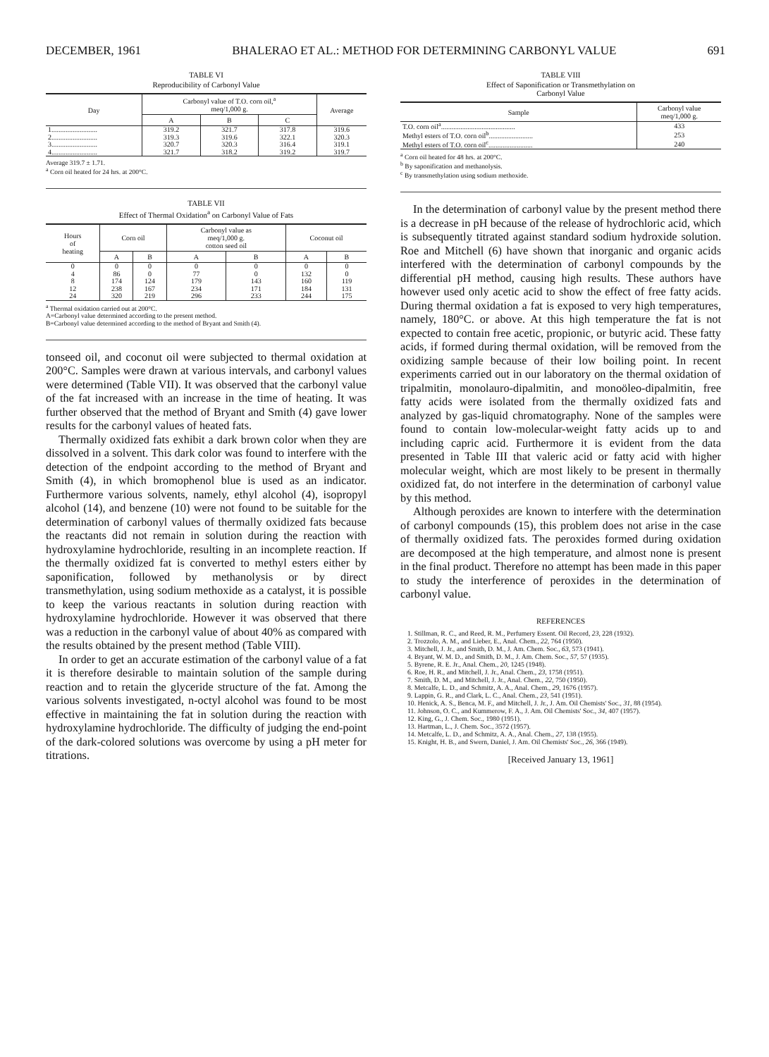DECEMBER, 1961 BHALERAO ET AL.: METHOD FOR DETERMINING CARBONYL VALUE 691
TABLE VI
Reproducibility of Carbonyl Value
| Day | Carbonyl value of T.O. corn oil,<sup>a</sup> meq/1,000 g. | | | Average |
| --- | --- | --- | --- | --- |
| | A | B | C | |
| 1.......................... | 319.2 | 321.7 | 317.8 | 319.6 |
| 2.......................... | 319.3 | 319.6 | 322.1 | 320.3 |
| 3.......................... | 320.7 | 320.3 | 316.4 | 319.1 |
| 4.......................... | 321.7 | 318.2 | 319.2 | 319.7 |
Average 319.7 ± 1.71.
<sup>a</sup> Corn oil heated for 24 hrs. at 200°C.
TABLE VII
Effect of Thermal Oxidation<sup>a</sup> on Carbonyl Value of Fats
| Hours of heating | Corn oil | | Carbonyl value as meq/1,000 g. cotton seed oil | | Coconut oil | |
| --- | --- | --- | --- | --- | --- | --- |
| | A | B | A | B | A | B |
| 0 | 0 | 0 | 0 | 0 | 0 | 0 |
| 4 | 86 | 0 | 77 | 0 | 132 | 0 |
| 8 | 174 | 124 | 179 | 143 | 160 | 119 |
| 12 | 238 | 167 | 234 | 171 | 184 | 131 |
| 24 | 320 | 219 | 296 | 233 | 244 | 175 |
<sup>a</sup> Thermal oxidation carried out at 200°C.
A=Carbonyl value determined according to the present method.
B=Carbonyl value determined according to the method of Bryant and Smith (4).
tonseed oil, and coconut oil were subjected to thermal oxidation at 200°C. Samples were drawn at various intervals, and carbonyl values were determined (Table VII). It was observed that the carbonyl value of the fat increased with an increase in the time of heating. It was further observed that the method of Bryant and Smith (4) gave lower results for the carbonyl values of heated fats.
Thermally oxidized fats exhibit a dark brown color when they are dissolved in a solvent. This dark color was found to interfere with the detection of the endpoint according to the method of Bryant and Smith (4), in which bromophenol blue is used as an indicator. Furthermore various solvents, namely, ethyl alcohol (4), isopropyl alcohol (14), and benzene (10) were not found to be suitable for the determination of carbonyl values of thermally oxidized fats because the reactants did not remain in solution during the reaction with hydroxylamine hydrochloride, resulting in an incomplete reaction. If the thermally oxidized fat is converted to methyl esters either by saponification, followed by methanolysis or by direct transmethylation, using sodium methoxide as a catalyst, it is possible to keep the various reactants in solution during reaction with hydroxylamine hydrochloride. However it was observed that there was a reduction in the carbonyl value of about 40% as compared with the results obtained by the present method (Table VIII).
In order to get an accurate estimation of the carbonyl value of a fat it is therefore desirable to maintain solution of the sample during reaction and to retain the glyceride structure of the fat. Among the various solvents investigated, n-octyl alcohol was found to be most effective in maintaining the fat in solution during the reaction with hydroxylamine hydrochloride. The difficulty of judging the end-point of the dark-colored solutions was overcome by using a pH meter for titrations.
TABLE VIII
Effect of Saponification or Transmethylation on
Carbonyl Value
| Sample | Carbonyl value meq/1,000 g. |
| --- | --- |
| T.O. corn oil<sup>a</sup>.......................................... | 433 |
| Methyl esters of T.O. corn oil<sup>b</sup>......................... | 253 |
| Methyl esters of T.O. corn oil<sup>c</sup>......................... | 240 |
<sup>a</sup> Corn oil heated for 48 hrs. at 200°C.
<sup>b</sup> By saponification and methanolysis.
<sup>c</sup> By transmethylation using sodium methoxide.
In the determination of carbonyl value by the present method there is a decrease in pH because of the release of hydrochloric acid, which is subsequently titrated against standard sodium hydroxide solution. Roe and Mitchell (6) have shown that inorganic and organic acids interfered with the determination of carbonyl compounds by the differential pH method, causing high results. These authors have however used only acetic acid to show the effect of free fatty acids. During thermal oxidation a fat is exposed to very high temperatures, namely, 180°C. or above. At this high temperature the fat is not expected to contain free acetic, propionic, or butyric acid. These fatty acids, if formed during thermal oxidation, will be removed from the oxidizing sample because of their low boiling point. In recent experiments carried out in our laboratory on the thermal oxidation of tripalmitin, monolauro-dipalmitin, and monoöleo-dipalmitin, free fatty acids were isolated from the thermally oxidized fats and analyzed by gas-liquid chromatography. None of the samples were found to contain low-molecular-weight fatty acids up to and including capric acid. Furthermore it is evident from the data presented in Table III that valeric acid or fatty acid with higher molecular weight, which are most likely to be present in thermally oxidized fat, do not interfere in the determination of carbonyl value by this method.
Although peroxides are known to interfere with the determination of carbonyl compounds (15), this problem does not arise in the case of thermally oxidized fats. The peroxides formed during oxidation are decomposed at the high temperature, and almost none is present in the final product. Therefore no attempt has been made in this paper to study the interference of peroxides in the determination of carbonyl value.
REFERENCES
1. Stillman, R. C., and Reed, R. M., Perfumery Essent. Oil Record, 23, 228 (1932).
2. Trozzolo, A. M., and Lieber, E., Anal. Chem., 22, 764 (1950).
3. Mitchell, J. Jr., and Smith, D. M., J. Am. Chem. Soc., 63, 573 (1941).
4. Bryant, W. M. D., and Smith, D. M., J. Am. Chem. Soc., 57, 57 (1935).
5. Byrene, R. E. Jr., Anal. Chem., 20, 1245 (1948).
6. Roe, H. R., and Mitchell, J. Jr., Anal. Chem., 23, 1758 (1951).
7. Smith, D. M., and Mitchell, J. Jr., Anal. Chem., 22, 750 (1950).
8. Metcalfe, L. D., and Schmitz, A. A., Anal. Chem., 29, 1676 (1957).
9. Lappin, G. R., and Clark, L. C., Anal. Chem., 23, 541 (1951).
10. Henick, A. S., Benca, M. F., and Mitchell, J. Jr., J. Am. Oil Chemists' Soc., 31, 88 (1954).
11. Johnson, O. C., and Kummerow, F. A., J. Am. Oil Chemists' Soc., 34, 407 (1957).
12. King, G., J. Chem. Soc., 1980 (1951).
13. Hartman, L., J. Chem. Soc., 3572 (1957).
14. Metcalfe, L. D., and Schmitz, A. A., Anal. Chem., 27, 138 (1955).
15. Knight, H. B., and Swern, Daniel, J. Am. Oil Chemists' Soc., 26, 366 (1949).
[Received January 13, 1961]